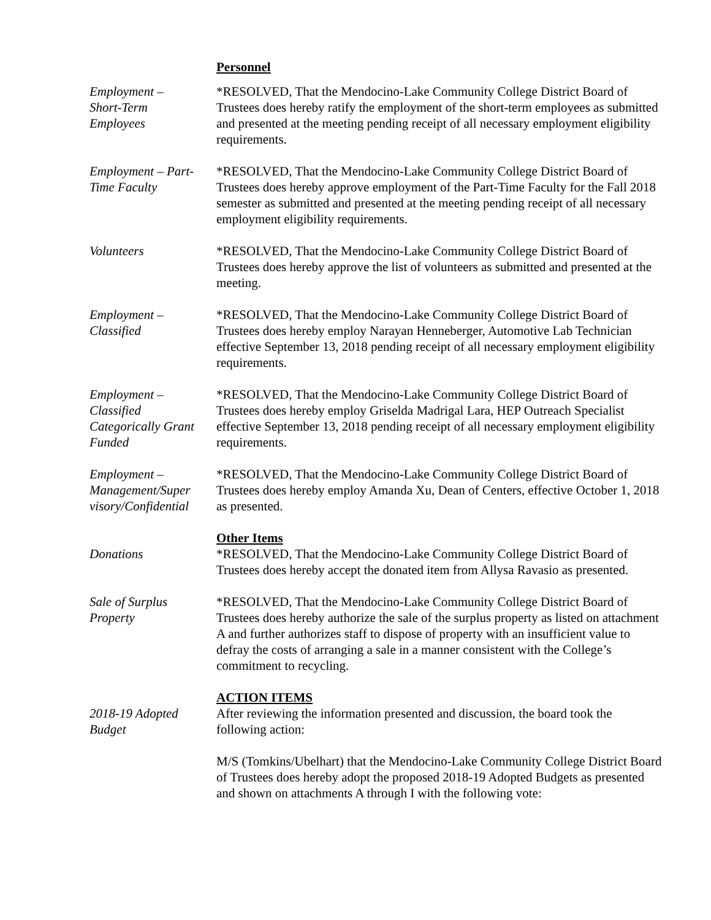Personnel
Employment –
Short-Term
Employees
*RESOLVED, That the Mendocino-Lake Community College District Board of Trustees does hereby ratify the employment of the short-term employees as submitted and presented at the meeting pending receipt of all necessary employment eligibility requirements.
Employment – Part-Time Faculty
*RESOLVED, That the Mendocino-Lake Community College District Board of Trustees does hereby approve employment of the Part-Time Faculty for the Fall 2018 semester as submitted and presented at the meeting pending receipt of all necessary employment eligibility requirements.
Volunteers *RESOLVED, That the Mendocino-Lake Community College District Board of Trustees does hereby approve the list of volunteers as submitted and presented at the meeting.
Employment –
Classified
*RESOLVED, That the Mendocino-Lake Community College District Board of Trustees does hereby employ Narayan Henneberger, Automotive Lab Technician effective September 13, 2018 pending receipt of all necessary employment eligibility requirements.
Employment –
Classified
Categorically Grant
Funded
*RESOLVED, That the Mendocino-Lake Community College District Board of Trustees does hereby employ Griselda Madrigal Lara, HEP Outreach Specialist effective September 13, 2018 pending receipt of all necessary employment eligibility requirements.
Employment –
Management/Super
visory/Confidential
*RESOLVED, That the Mendocino-Lake Community College District Board of Trustees does hereby employ Amanda Xu, Dean of Centers, effective October 1, 2018 as presented.
Donations Other Items
*RESOLVED, That the Mendocino-Lake Community College District Board of Trustees does hereby accept the donated item from Allysa Ravasio as presented.
Sale of Surplus
Property
*RESOLVED, That the Mendocino-Lake Community College District Board of Trustees does hereby authorize the sale of the surplus property as listed on attachment A and further authorizes staff to dispose of property with an insufficient value to defray the costs of arranging a sale in a manner consistent with the College’s commitment to recycling.
2018-19 Adopted
Budget
ACTION ITEMS
After reviewing the information presented and discussion, the board took the following action:
M/S (Tomkins/Ubelhart) that the Mendocino-Lake Community College District Board of Trustees does hereby adopt the proposed 2018-19 Adopted Budgets as presented and shown on attachments A through I with the following vote: